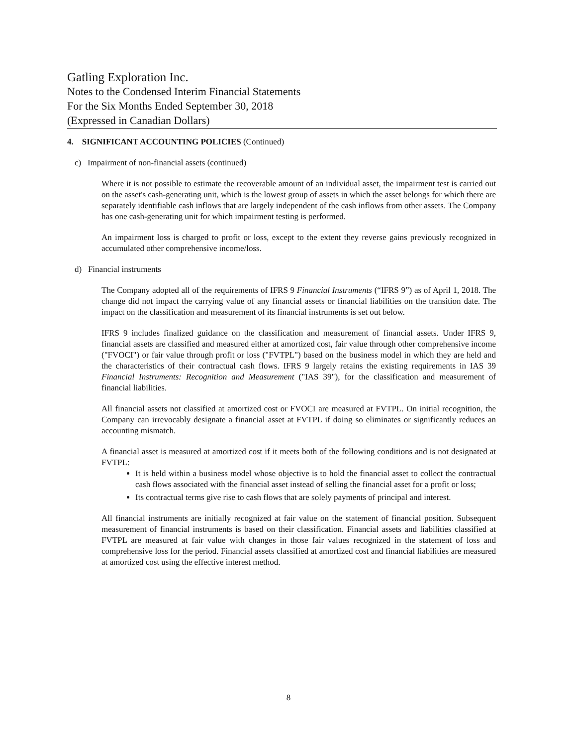Gatling Exploration Inc.
Notes to the Condensed Interim Financial Statements
For the Six Months Ended September 30, 2018
(Expressed in Canadian Dollars)
4. SIGNIFICANT ACCOUNTING POLICIES (Continued)
c) Impairment of non-financial assets (continued)
Where it is not possible to estimate the recoverable amount of an individual asset, the impairment test is carried out on the asset's cash-generating unit, which is the lowest group of assets in which the asset belongs for which there are separately identifiable cash inflows that are largely independent of the cash inflows from other assets. The Company has one cash-generating unit for which impairment testing is performed.
An impairment loss is charged to profit or loss, except to the extent they reverse gains previously recognized in accumulated other comprehensive income/loss.
d) Financial instruments
The Company adopted all of the requirements of IFRS 9 Financial Instruments (“IFRS 9”) as of April 1, 2018. The change did not impact the carrying value of any financial assets or financial liabilities on the transition date. The impact on the classification and measurement of its financial instruments is set out below.
IFRS 9 includes finalized guidance on the classification and measurement of financial assets. Under IFRS 9, financial assets are classified and measured either at amortized cost, fair value through other comprehensive income ("FVOCI") or fair value through profit or loss ("FVTPL") based on the business model in which they are held and the characteristics of their contractual cash flows. IFRS 9 largely retains the existing requirements in IAS 39 Financial Instruments: Recognition and Measurement ("IAS 39"), for the classification and measurement of financial liabilities.
All financial assets not classified at amortized cost or FVOCI are measured at FVTPL. On initial recognition, the Company can irrevocably designate a financial asset at FVTPL if doing so eliminates or significantly reduces an accounting mismatch.
A financial asset is measured at amortized cost if it meets both of the following conditions and is not designated at FVTPL:
It is held within a business model whose objective is to hold the financial asset to collect the contractual cash flows associated with the financial asset instead of selling the financial asset for a profit or loss;
Its contractual terms give rise to cash flows that are solely payments of principal and interest.
All financial instruments are initially recognized at fair value on the statement of financial position. Subsequent measurement of financial instruments is based on their classification. Financial assets and liabilities classified at FVTPL are measured at fair value with changes in those fair values recognized in the statement of loss and comprehensive loss for the period. Financial assets classified at amortized cost and financial liabilities are measured at amortized cost using the effective interest method.
8